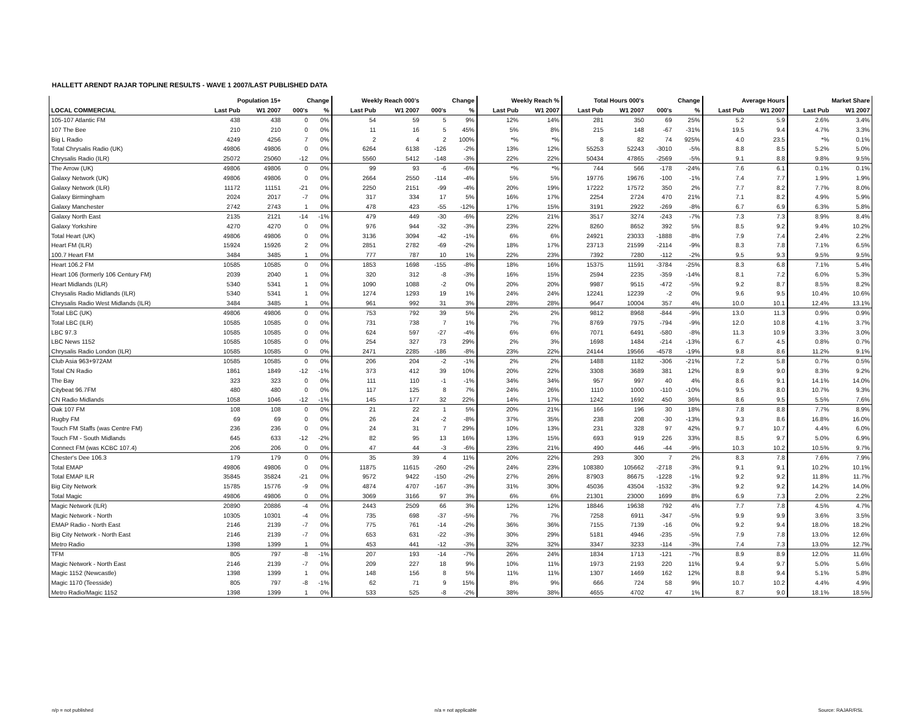HALLETT ARENDT RAJAR TOPLINE RESULTS - WAVE 1 2007/LAST PUBLISHED DATA
| | Population 15+ | | Change | | Weekly Reach 000's | | Change | | Weekly Reach % | | Total Hours 000's | | Change | | Average Hours | | Market Share | |
| --- | --- | --- | --- | --- | --- | --- | --- | --- | --- | --- | --- | --- | --- | --- | --- | --- | --- | --- |
| LOCAL COMMERCIAL | Last Pub | W1 2007 | 000's | % | Last Pub | W1 2007 | 000's | % | Last Pub | W1 2007 | Last Pub | W1 2007 | 000's | % | Last Pub | W1 2007 | Last Pub | W1 2007 |
| 105-107 Atlantic FM | 438 | 438 | 0 | 0% | 54 | 59 | 5 | 9% | 12% | 14% | 281 | 350 | 69 | 25% | 5.2 | 5.9 | 2.6% | 3.4% |
| 107 The Bee | 210 | 210 | 0 | 0% | 11 | 16 | 5 | 45% | 5% | 8% | 215 | 148 | -67 | -31% | 19.5 | 9.4 | 4.7% | 3.3% |
| Big L Radio | 4249 | 4256 | 7 | 0% | 2 | 4 | 2 | 100% | *% | *% | 8 | 82 | 74 | 925% | 4.0 | 23.5 | *% | 0.1% |
| Total Chrysalis Radio (UK) | 49806 | 49806 | 0 | 0% | 6264 | 6138 | -126 | -2% | 13% | 12% | 55253 | 52243 | -3010 | -5% | 8.8 | 8.5 | 5.2% | 5.0% |
| Chrysalis Radio (ILR) | 25072 | 25060 | -12 | 0% | 5560 | 5412 | -148 | -3% | 22% | 22% | 50434 | 47865 | -2569 | -5% | 9.1 | 8.8 | 9.8% | 9.5% |
| The Arrow (UK) | 49806 | 49806 | 0 | 0% | 99 | 93 | -6 | -6% | *% | *% | 744 | 566 | -178 | -24% | 7.6 | 6.1 | 0.1% | 0.1% |
| Galaxy Network (UK) | 49806 | 49806 | 0 | 0% | 2664 | 2550 | -114 | -4% | 5% | 5% | 19776 | 19676 | -100 | -1% | 7.4 | 7.7 | 1.9% | 1.9% |
| Galaxy Network (ILR) | 11172 | 11151 | -21 | 0% | 2250 | 2151 | -99 | -4% | 20% | 19% | 17222 | 17572 | 350 | 2% | 7.7 | 8.2 | 7.7% | 8.0% |
| Galaxy Birmingham | 2024 | 2017 | -7 | 0% | 317 | 334 | 17 | 5% | 16% | 17% | 2254 | 2724 | 470 | 21% | 7.1 | 8.2 | 4.9% | 5.9% |
| Galaxy Manchester | 2742 | 2743 | 1 | 0% | 478 | 423 | -55 | -12% | 17% | 15% | 3191 | 2922 | -269 | -8% | 6.7 | 6.9 | 6.3% | 5.8% |
| Galaxy North East | 2135 | 2121 | -14 | -1% | 479 | 449 | -30 | -6% | 22% | 21% | 3517 | 3274 | -243 | -7% | 7.3 | 7.3 | 8.9% | 8.4% |
| Galaxy Yorkshire | 4270 | 4270 | 0 | 0% | 976 | 944 | -32 | -3% | 23% | 22% | 8260 | 8652 | 392 | 5% | 8.5 | 9.2 | 9.4% | 10.2% |
| Total Heart (UK) | 49806 | 49806 | 0 | 0% | 3136 | 3094 | -42 | -1% | 6% | 6% | 24921 | 23033 | -1888 | -8% | 7.9 | 7.4 | 2.4% | 2.2% |
| Heart FM (ILR) | 15924 | 15926 | 2 | 0% | 2851 | 2782 | -69 | -2% | 18% | 17% | 23713 | 21599 | -2114 | -9% | 8.3 | 7.8 | 7.1% | 6.5% |
| 100.7 Heart FM | 3484 | 3485 | 1 | 0% | 777 | 787 | 10 | 1% | 22% | 23% | 7392 | 7280 | -112 | -2% | 9.5 | 9.3 | 9.5% | 9.5% |
| Heart 106.2 FM | 10585 | 10585 | 0 | 0% | 1853 | 1698 | -155 | -8% | 18% | 16% | 15375 | 11591 | -3784 | -25% | 8.3 | 6.8 | 7.1% | 5.4% |
| Heart 106 (formerly 106 Century FM) | 2039 | 2040 | 1 | 0% | 320 | 312 | -8 | -3% | 16% | 15% | 2594 | 2235 | -359 | -14% | 8.1 | 7.2 | 6.0% | 5.3% |
| Heart Midlands (ILR) | 5340 | 5341 | 1 | 0% | 1090 | 1088 | -2 | 0% | 20% | 20% | 9987 | 9515 | -472 | -5% | 9.2 | 8.7 | 8.5% | 8.2% |
| Chrysalis Radio Midlands (ILR) | 5340 | 5341 | 1 | 0% | 1274 | 1293 | 19 | 1% | 24% | 24% | 12241 | 12239 | -2 | 0% | 9.6 | 9.5 | 10.4% | 10.6% |
| Chrysalis Radio West Midlands (ILR) | 3484 | 3485 | 1 | 0% | 961 | 992 | 31 | 3% | 28% | 28% | 9647 | 10004 | 357 | 4% | 10.0 | 10.1 | 12.4% | 13.1% |
| Total LBC (UK) | 49806 | 49806 | 0 | 0% | 753 | 792 | 39 | 5% | 2% | 2% | 9812 | 8968 | -844 | -9% | 13.0 | 11.3 | 0.9% | 0.9% |
| Total LBC (ILR) | 10585 | 10585 | 0 | 0% | 731 | 738 | 7 | 1% | 7% | 7% | 8769 | 7975 | -794 | -9% | 12.0 | 10.8 | 4.1% | 3.7% |
| LBC 97.3 | 10585 | 10585 | 0 | 0% | 624 | 597 | -27 | -4% | 6% | 6% | 7071 | 6491 | -580 | -8% | 11.3 | 10.9 | 3.3% | 3.0% |
| LBC News 1152 | 10585 | 10585 | 0 | 0% | 254 | 327 | 73 | 29% | 2% | 3% | 1698 | 1484 | -214 | -13% | 6.7 | 4.5 | 0.8% | 0.7% |
| Chrysalis Radio London (ILR) | 10585 | 10585 | 0 | 0% | 2471 | 2285 | -186 | -8% | 23% | 22% | 24144 | 19566 | -4578 | -19% | 9.8 | 8.6 | 11.2% | 9.1% |
| Club Asia 963+972AM | 10585 | 10585 | 0 | 0% | 206 | 204 | -2 | -1% | 2% | 2% | 1488 | 1182 | -306 | -21% | 7.2 | 5.8 | 0.7% | 0.5% |
| Total CN Radio | 1861 | 1849 | -12 | -1% | 373 | 412 | 39 | 10% | 20% | 22% | 3308 | 3689 | 381 | 12% | 8.9 | 9.0 | 8.3% | 9.2% |
| The Bay | 323 | 323 | 0 | 0% | 111 | 110 | -1 | -1% | 34% | 34% | 957 | 997 | 40 | 4% | 8.6 | 9.1 | 14.1% | 14.0% |
| Citybeat 96.7FM | 480 | 480 | 0 | 0% | 117 | 125 | 8 | 7% | 24% | 26% | 1110 | 1000 | -110 | -10% | 9.5 | 8.0 | 10.7% | 9.3% |
| CN Radio Midlands | 1058 | 1046 | -12 | -1% | 145 | 177 | 32 | 22% | 14% | 17% | 1242 | 1692 | 450 | 36% | 8.6 | 9.5 | 5.5% | 7.6% |
| Oak 107 FM | 108 | 108 | 0 | 0% | 21 | 22 | 1 | 5% | 20% | 21% | 166 | 196 | 30 | 18% | 7.8 | 8.8 | 7.7% | 8.9% |
| Rugby FM | 69 | 69 | 0 | 0% | 26 | 24 | -2 | -8% | 37% | 35% | 238 | 208 | -30 | -13% | 9.3 | 8.6 | 16.8% | 16.0% |
| Touch FM Staffs (was Centre FM) | 236 | 236 | 0 | 0% | 24 | 31 | 7 | 29% | 10% | 13% | 231 | 328 | 97 | 42% | 9.7 | 10.7 | 4.4% | 6.0% |
| Touch FM - South Midlands | 645 | 633 | -12 | -2% | 82 | 95 | 13 | 16% | 13% | 15% | 693 | 919 | 226 | 33% | 8.5 | 9.7 | 5.0% | 6.9% |
| Connect FM (was KCBC 107.4) | 206 | 206 | 0 | 0% | 47 | 44 | -3 | -6% | 23% | 21% | 490 | 446 | -44 | -9% | 10.3 | 10.2 | 10.5% | 9.7% |
| Chester's Dee 106.3 | 179 | 179 | 0 | 0% | 35 | 39 | 4 | 11% | 20% | 22% | 293 | 300 | 7 | 2% | 8.3 | 7.8 | 7.6% | 7.9% |
| Total EMAP | 49806 | 49806 | 0 | 0% | 11875 | 11615 | -260 | -2% | 24% | 23% | 108380 | 105662 | -2718 | -3% | 9.1 | 9.1 | 10.2% | 10.1% |
| Total EMAP ILR | 35845 | 35824 | -21 | 0% | 9572 | 9422 | -150 | -2% | 27% | 26% | 87903 | 86675 | -1228 | -1% | 9.2 | 9.2 | 11.8% | 11.7% |
| Big City Network | 15785 | 15776 | -9 | 0% | 4874 | 4707 | -167 | -3% | 31% | 30% | 45036 | 43504 | -1532 | -3% | 9.2 | 9.2 | 14.2% | 14.0% |
| Total Magic | 49806 | 49806 | 0 | 0% | 3069 | 3166 | 97 | 3% | 6% | 6% | 21301 | 23000 | 1699 | 8% | 6.9 | 7.3 | 2.0% | 2.2% |
| Magic Network (ILR) | 20890 | 20886 | -4 | 0% | 2443 | 2509 | 66 | 3% | 12% | 12% | 18846 | 19638 | 792 | 4% | 7.7 | 7.8 | 4.5% | 4.7% |
| Magic Network - North | 10305 | 10301 | -4 | 0% | 735 | 698 | -37 | -5% | 7% | 7% | 7258 | 6911 | -347 | -5% | 9.9 | 9.9 | 3.6% | 3.5% |
| EMAP Radio - North East | 2146 | 2139 | -7 | 0% | 775 | 761 | -14 | -2% | 36% | 36% | 7155 | 7139 | -16 | 0% | 9.2 | 9.4 | 18.0% | 18.2% |
| Big City Network - North East | 2146 | 2139 | -7 | 0% | 653 | 631 | -22 | -3% | 30% | 29% | 5181 | 4946 | -235 | -5% | 7.9 | 7.8 | 13.0% | 12.6% |
| Metro Radio | 1398 | 1399 | 1 | 0% | 453 | 441 | -12 | -3% | 32% | 32% | 3347 | 3233 | -114 | -3% | 7.4 | 7.3 | 13.0% | 12.7% |
| TFM | 805 | 797 | -8 | -1% | 207 | 193 | -14 | -7% | 26% | 24% | 1834 | 1713 | -121 | -7% | 8.9 | 8.9 | 12.0% | 11.6% |
| Magic Network - North East | 2146 | 2139 | -7 | 0% | 209 | 227 | 18 | 9% | 10% | 11% | 1973 | 2193 | 220 | 11% | 9.4 | 9.7 | 5.0% | 5.6% |
| Magic 1152 (Newcastle) | 1398 | 1399 | 1 | 0% | 148 | 156 | 8 | 5% | 11% | 11% | 1307 | 1469 | 162 | 12% | 8.8 | 9.4 | 5.1% | 5.8% |
| Magic 1170 (Teesside) | 805 | 797 | -8 | -1% | 62 | 71 | 9 | 15% | 8% | 9% | 666 | 724 | 58 | 9% | 10.7 | 10.2 | 4.4% | 4.9% |
| Metro Radio/Magic 1152 | 1398 | 1399 | 1 | 0% | 533 | 525 | -8 | -2% | 38% | 38% | 4655 | 4702 | 47 | 1% | 8.7 | 9.0 | 18.1% | 18.5% |
n/p = not published n/a = not applicable Source: RAJAR/RSL